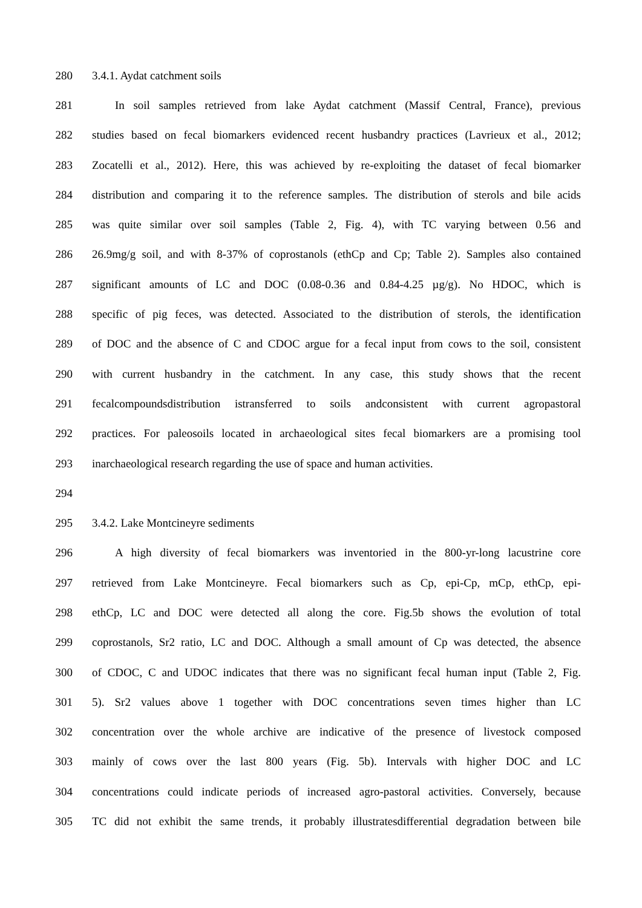280 3.4.1. Aydat catchment soils
281 In soil samples retrieved from lake Aydat catchment (Massif Central, France), previous
282 studies based on fecal biomarkers evidenced recent husbandry practices (Lavrieux et al., 2012;
283 Zocatelli et al., 2012). Here, this was achieved by re-exploiting the dataset of fecal biomarker
284 distribution and comparing it to the reference samples. The distribution of sterols and bile acids
285 was quite similar over soil samples (Table 2, Fig. 4), with TC varying between 0.56 and
286 26.9mg/g soil, and with 8-37% of coprostanols (ethCp and Cp; Table 2). Samples also contained
287 significant amounts of LC and DOC (0.08-0.36 and 0.84-4.25 µg/g). No HDOC, which is
288 specific of pig feces, was detected. Associated to the distribution of sterols, the identification
289 of DOC and the absence of C and CDOC argue for a fecal input from cows to the soil, consistent
290 with current husbandry in the catchment. In any case, this study shows that the recent
291 fecalcompoundsdistribution istransferred to soils andconsistent with current agropastoral
292 practices. For paleosoils located in archaeological sites fecal biomarkers are a promising tool
293 inarchaeological research regarding the use of space and human activities.
294
295 3.4.2. Lake Montcineyre sediments
296 A high diversity of fecal biomarkers was inventoried in the 800-yr-long lacustrine core
297 retrieved from Lake Montcineyre. Fecal biomarkers such as Cp, epi-Cp, mCp, ethCp, epi-
298 ethCp, LC and DOC were detected all along the core. Fig.5b shows the evolution of total
299 coprostanols, Sr2 ratio, LC and DOC. Although a small amount of Cp was detected, the absence
300 of CDOC, C and UDOC indicates that there was no significant fecal human input (Table 2, Fig.
301 5). Sr2 values above 1 together with DOC concentrations seven times higher than LC
302 concentration over the whole archive are indicative of the presence of livestock composed
303 mainly of cows over the last 800 years (Fig. 5b). Intervals with higher DOC and LC
304 concentrations could indicate periods of increased agro-pastoral activities. Conversely, because
305 TC did not exhibit the same trends, it probably illustratesdifferential degradation between bile